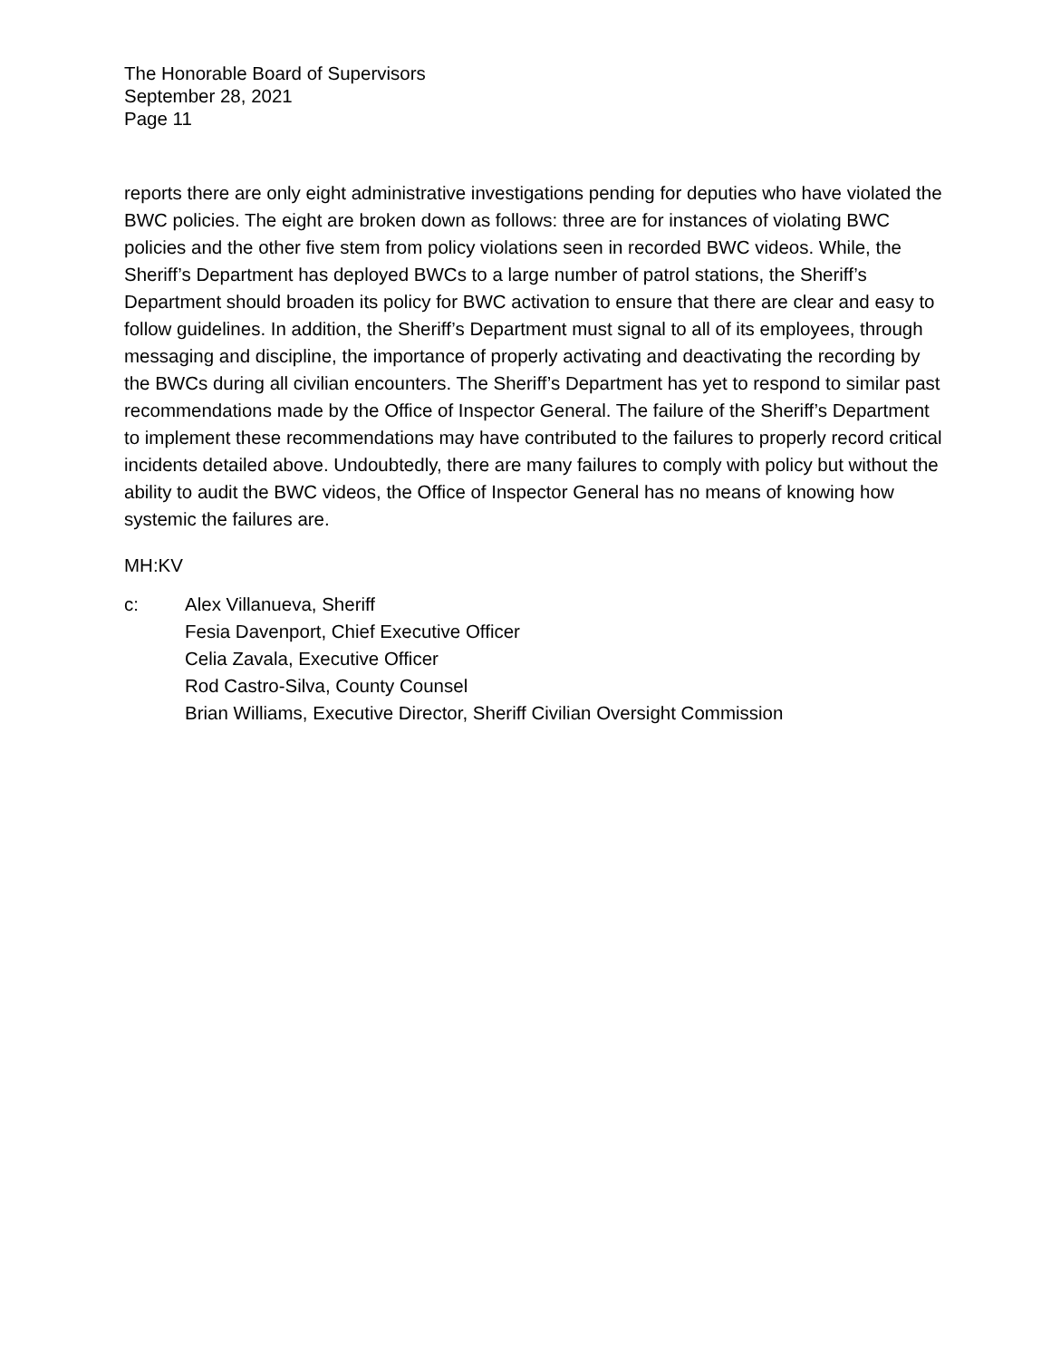The Honorable Board of Supervisors
September 28, 2021
Page 11
reports there are only eight administrative investigations pending for deputies who have violated the BWC policies. The eight are broken down as follows: three are for instances of violating BWC policies and the other five stem from policy violations seen in recorded BWC videos. While, the Sheriff’s Department has deployed BWCs to a large number of patrol stations, the Sheriff’s Department should broaden its policy for BWC activation to ensure that there are clear and easy to follow guidelines. In addition, the Sheriff’s Department must signal to all of its employees, through messaging and discipline, the importance of properly activating and deactivating the recording by the BWCs during all civilian encounters. The Sheriff’s Department has yet to respond to similar past recommendations made by the Office of Inspector General. The failure of the Sheriff’s Department to implement these recommendations may have contributed to the failures to properly record critical incidents detailed above. Undoubtedly, there are many failures to comply with policy but without the ability to audit the BWC videos, the Office of Inspector General has no means of knowing how systemic the failures are.
MH:KV
c: Alex Villanueva, Sheriff
Fesia Davenport, Chief Executive Officer
Celia Zavala, Executive Officer
Rod Castro-Silva, County Counsel
Brian Williams, Executive Director, Sheriff Civilian Oversight Commission